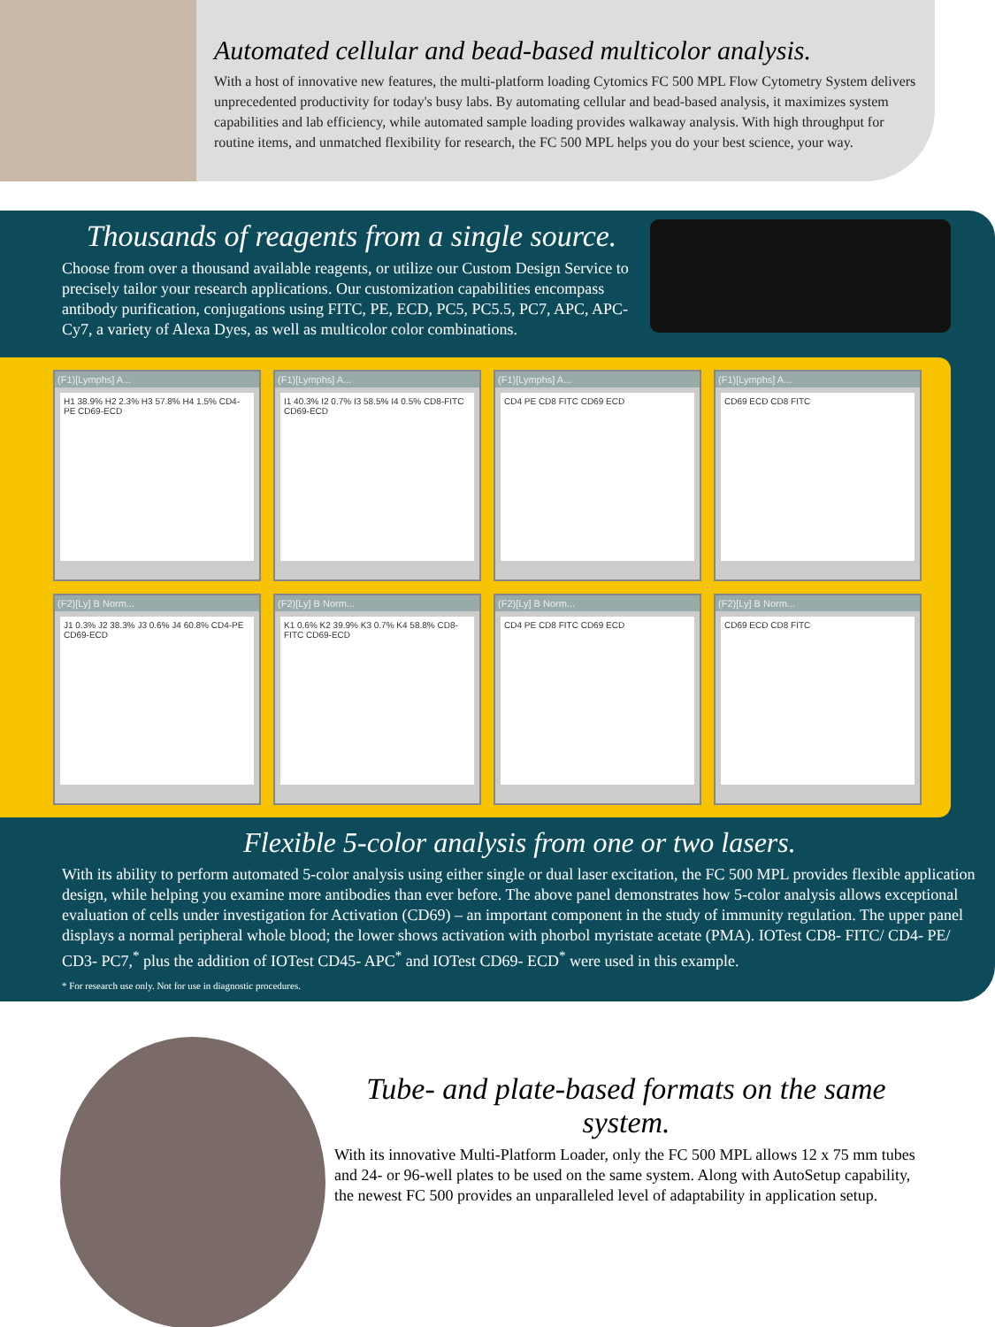Automated cellular and bead-based multicolor analysis.
With a host of innovative new features, the multi-platform loading Cytomics FC 500 MPL Flow Cytometry System delivers unprecedented productivity for today's busy labs. By automating cellular and bead-based analysis, it maximizes system capabilities and lab efficiency, while automated sample loading provides walkaway analysis. With high throughput for routine items, and unmatched flexibility for research, the FC 500 MPL helps you do your best science, your way.
Thousands of reagents from a single source.
Choose from over a thousand available reagents, or utilize our Custom Design Service to precisely tailor your research applications. Our customization capabilities encompass antibody purification, conjugations using FITC, PE, ECD, PC5, PC5.5, PC7, APC, APC-Cy7, a variety of Alexa Dyes, as well as multicolor color combinations.
(F1)[Lymphs] A...
H1 38.9% H2 2.3% H3 57.8% H4 1.5% CD4-PE CD69-ECD
(F1)[Lymphs] A...
I1 40.3% I2 0.7% I3 58.5% I4 0.5% CD8-FITC CD69-ECD
(F1)[Lymphs] A...
CD4 PE CD8 FITC CD69 ECD
(F1)[Lymphs] A...
CD69 ECD CD8 FITC
(F2)[Ly] B Norm...
J1 0.3% J2 38.3% J3 0.6% J4 60.8% CD4-PE CD69-ECD
(F2)[Ly] B Norm...
K1 0.6% K2 39.9% K3 0.7% K4 58.8% CD8-FITC CD69-ECD
(F2)[Ly] B Norm...
CD4 PE CD8 FITC CD69 ECD
(F2)[Ly] B Norm...
CD69 ECD CD8 FITC
Flexible 5-color analysis from one or two lasers.
With its ability to perform automated 5-color analysis using either single or dual laser excitation, the FC 500 MPL provides flexible application design, while helping you examine more antibodies than ever before. The above panel demonstrates how 5-color analysis allows exceptional evaluation of cells under investigation for Activation (CD69) – an important component in the study of immunity regulation. The upper panel displays a normal peripheral whole blood; the lower shows activation with phorbol myristate acetate (PMA). IOTest CD8- FITC/ CD4- PE/ CD3- PC7,<sup>*</sup> plus the addition of IOTest CD45- APC<sup>*</sup> and IOTest CD69- ECD<sup>*</sup> were used in this example.
* For research use only. Not for use in diagnostic procedures.
Tube- and plate-based formats on the same system.
With its innovative Multi-Platform Loader, only the FC 500 MPL allows 12 x 75 mm tubes and 24- or 96-well plates to be used on the same system. Along with AutoSetup capability, the newest FC 500 provides an unparalleled level of adaptability in application setup.